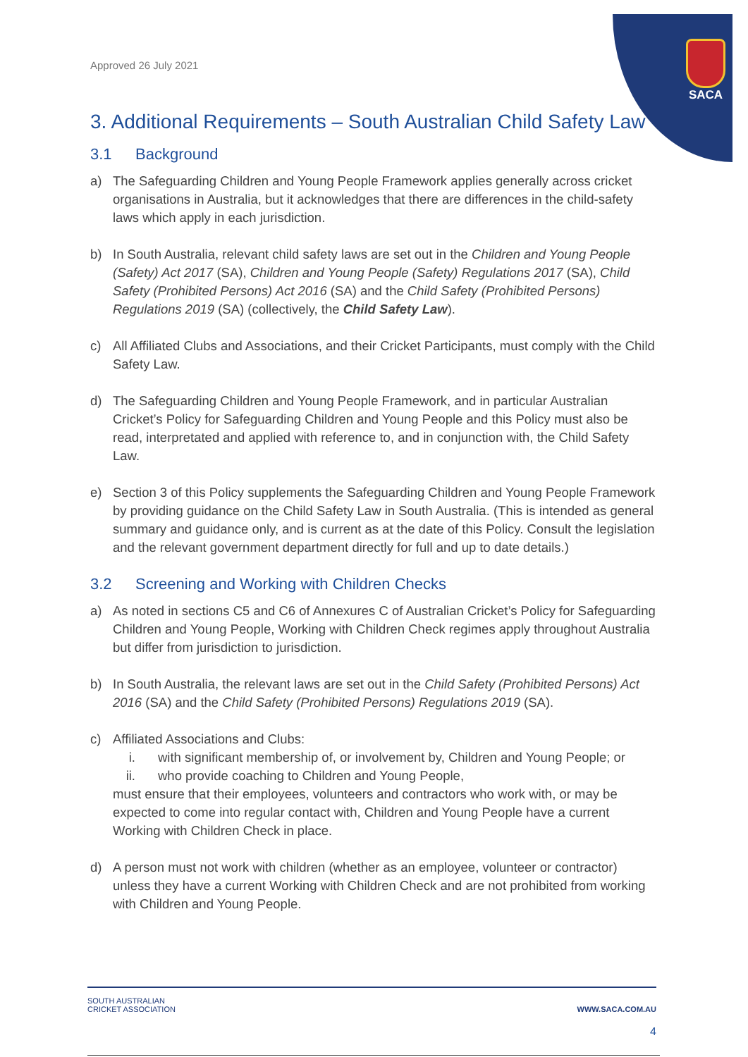SACA
Approved 26 July 2021
3. Additional Requirements – South Australian Child Safety Law
3.1 Background
a) The Safeguarding Children and Young People Framework applies generally across cricket organisations in Australia, but it acknowledges that there are differences in the child-safety laws which apply in each jurisdiction.
b) In South Australia, relevant child safety laws are set out in the Children and Young People (Safety) Act 2017 (SA), Children and Young People (Safety) Regulations 2017 (SA), Child Safety (Prohibited Persons) Act 2016 (SA) and the Child Safety (Prohibited Persons) Regulations 2019 (SA) (collectively, the Child Safety Law).
c) All Affiliated Clubs and Associations, and their Cricket Participants, must comply with the Child Safety Law.
d) The Safeguarding Children and Young People Framework, and in particular Australian Cricket’s Policy for Safeguarding Children and Young People and this Policy must also be read, interpretated and applied with reference to, and in conjunction with, the Child Safety Law.
e) Section 3 of this Policy supplements the Safeguarding Children and Young People Framework by providing guidance on the Child Safety Law in South Australia. (This is intended as general summary and guidance only, and is current as at the date of this Policy. Consult the legislation and the relevant government department directly for full and up to date details.)
3.2 Screening and Working with Children Checks
a) As noted in sections C5 and C6 of Annexures C of Australian Cricket’s Policy for Safeguarding Children and Young People, Working with Children Check regimes apply throughout Australia but differ from jurisdiction to jurisdiction.
b) In South Australia, the relevant laws are set out in the Child Safety (Prohibited Persons) Act 2016 (SA) and the Child Safety (Prohibited Persons) Regulations 2019 (SA).
c) Affiliated Associations and Clubs:
i. with significant membership of, or involvement by, Children and Young People; or
ii.
who provide coaching to Children and Young People,
must ensure that their employees, volunteers and contractors who work with, or may be expected to come into regular contact with, Children and Young People have a current Working with Children Check in place.
d) A person must not work with children (whether as an employee, volunteer or contractor) unless they have a current Working with Children Check and are not prohibited from working with Children and Young People.
SOUTH AUSTRALIAN
CRICKET ASSOCIATION
WWW.SACA.COM.AU
4